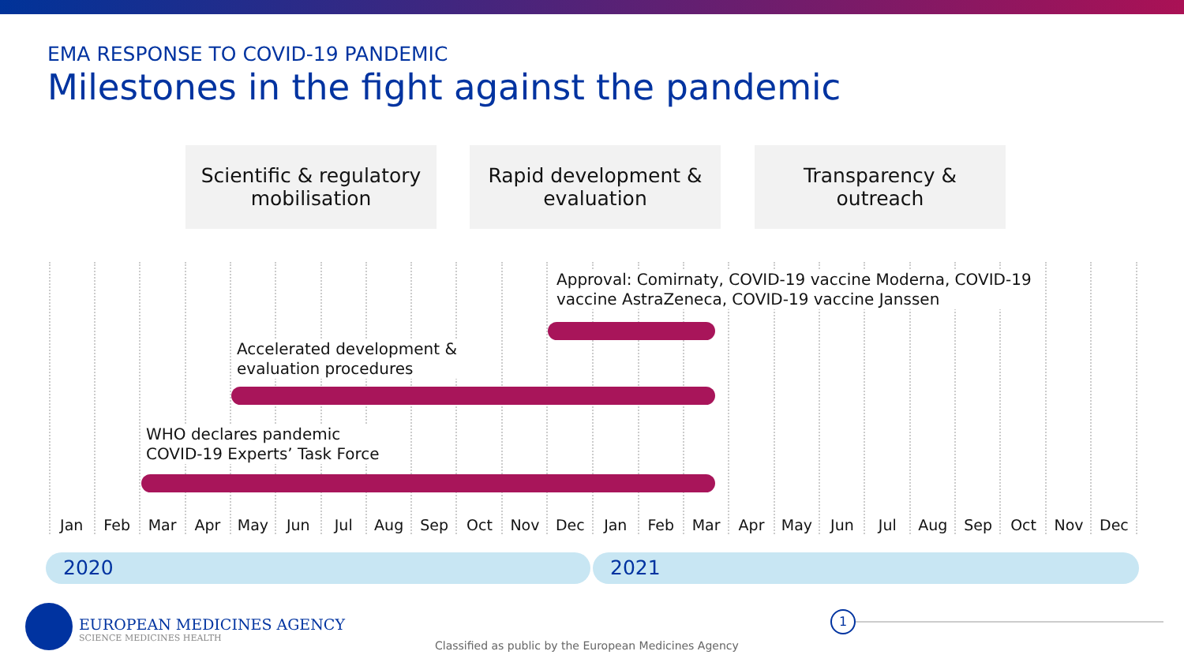EMA RESPONSE TO COVID-19 PANDEMIC
Milestones in the fight against the pandemic
Scientific & regulatory
mobilisation
Rapid development &
evaluation
Transparency &
outreach
Approval: Comirnaty, COVID-19 vaccine Moderna, COVID-19
vaccine AstraZeneca, COVID-19 vaccine Janssen
Accelerated development &
evaluation procedures
WHO declares pandemic
COVID-19 Experts’ Task Force
Jan Feb Mar Apr May Jun Jul Aug Sep Oct Nov Dec Jan Feb Mar Apr May Jun Jul Aug Sep Oct Nov Dec
2020 2021
EUROPEAN MEDICINES AGENCY
SCIENCE MEDICINES HEALTH
Classified as public by the European Medicines Agency
1